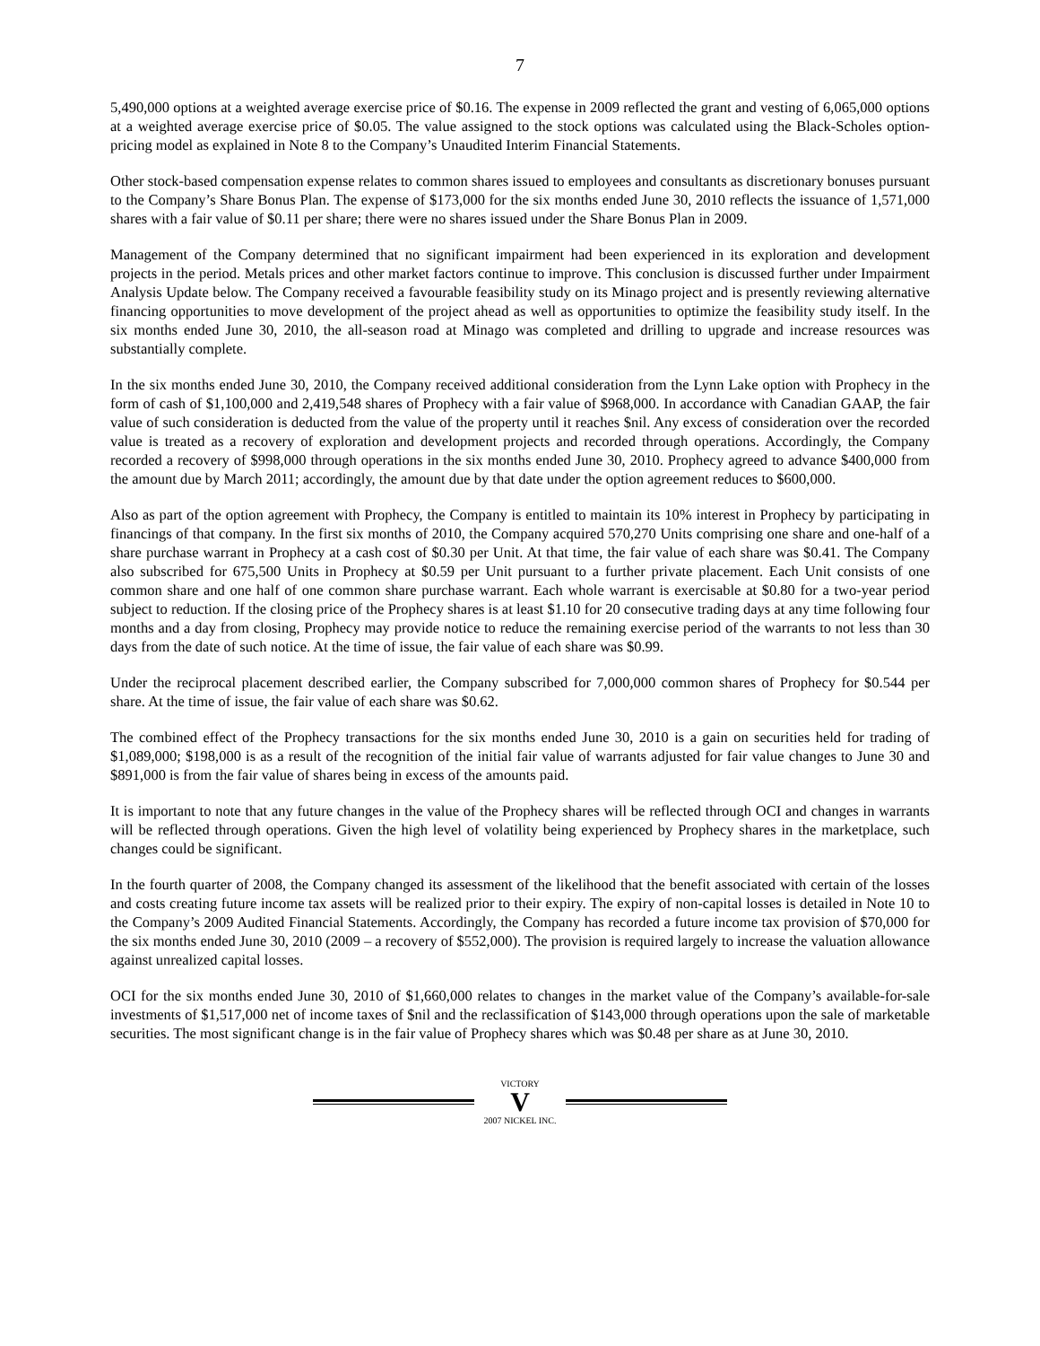7
5,490,000 options at a weighted average exercise price of $0.16. The expense in 2009 reflected the grant and vesting of 6,065,000 options at a weighted average exercise price of $0.05. The value assigned to the stock options was calculated using the Black-Scholes option-pricing model as explained in Note 8 to the Company’s Unaudited Interim Financial Statements.
Other stock-based compensation expense relates to common shares issued to employees and consultants as discretionary bonuses pursuant to the Company’s Share Bonus Plan. The expense of $173,000 for the six months ended June 30, 2010 reflects the issuance of 1,571,000 shares with a fair value of $0.11 per share; there were no shares issued under the Share Bonus Plan in 2009.
Management of the Company determined that no significant impairment had been experienced in its exploration and development projects in the period. Metals prices and other market factors continue to improve. This conclusion is discussed further under Impairment Analysis Update below. The Company received a favourable feasibility study on its Minago project and is presently reviewing alternative financing opportunities to move development of the project ahead as well as opportunities to optimize the feasibility study itself. In the six months ended June 30, 2010, the all-season road at Minago was completed and drilling to upgrade and increase resources was substantially complete.
In the six months ended June 30, 2010, the Company received additional consideration from the Lynn Lake option with Prophecy in the form of cash of $1,100,000 and 2,419,548 shares of Prophecy with a fair value of $968,000. In accordance with Canadian GAAP, the fair value of such consideration is deducted from the value of the property until it reaches $nil. Any excess of consideration over the recorded value is treated as a recovery of exploration and development projects and recorded through operations. Accordingly, the Company recorded a recovery of $998,000 through operations in the six months ended June 30, 2010. Prophecy agreed to advance $400,000 from the amount due by March 2011; accordingly, the amount due by that date under the option agreement reduces to $600,000.
Also as part of the option agreement with Prophecy, the Company is entitled to maintain its 10% interest in Prophecy by participating in financings of that company. In the first six months of 2010, the Company acquired 570,270 Units comprising one share and one-half of a share purchase warrant in Prophecy at a cash cost of $0.30 per Unit. At that time, the fair value of each share was $0.41. The Company also subscribed for 675,500 Units in Prophecy at $0.59 per Unit pursuant to a further private placement. Each Unit consists of one common share and one half of one common share purchase warrant. Each whole warrant is exercisable at $0.80 for a two-year period subject to reduction. If the closing price of the Prophecy shares is at least $1.10 for 20 consecutive trading days at any time following four months and a day from closing, Prophecy may provide notice to reduce the remaining exercise period of the warrants to not less than 30 days from the date of such notice. At the time of issue, the fair value of each share was $0.99.
Under the reciprocal placement described earlier, the Company subscribed for 7,000,000 common shares of Prophecy for $0.544 per share. At the time of issue, the fair value of each share was $0.62.
The combined effect of the Prophecy transactions for the six months ended June 30, 2010 is a gain on securities held for trading of $1,089,000; $198,000 is as a result of the recognition of the initial fair value of warrants adjusted for fair value changes to June 30 and $891,000 is from the fair value of shares being in excess of the amounts paid.
It is important to note that any future changes in the value of the Prophecy shares will be reflected through OCI and changes in warrants will be reflected through operations. Given the high level of volatility being experienced by Prophecy shares in the marketplace, such changes could be significant.
In the fourth quarter of 2008, the Company changed its assessment of the likelihood that the benefit associated with certain of the losses and costs creating future income tax assets will be realized prior to their expiry. The expiry of non-capital losses is detailed in Note 10 to the Company’s 2009 Audited Financial Statements. Accordingly, the Company has recorded a future income tax provision of $70,000 for the six months ended June 30, 2010 (2009 – a recovery of $552,000). The provision is required largely to increase the valuation allowance against unrealized capital losses.
OCI for the six months ended June 30, 2010 of $1,660,000 relates to changes in the market value of the Company’s available-for-sale investments of $1,517,000 net of income taxes of $nil and the reclassification of $143,000 through operations upon the sale of marketable securities. The most significant change is in the fair value of Prophecy shares which was $0.48 per share as at June 30, 2010.
VICTORY
V
2007 NICKEL INC.